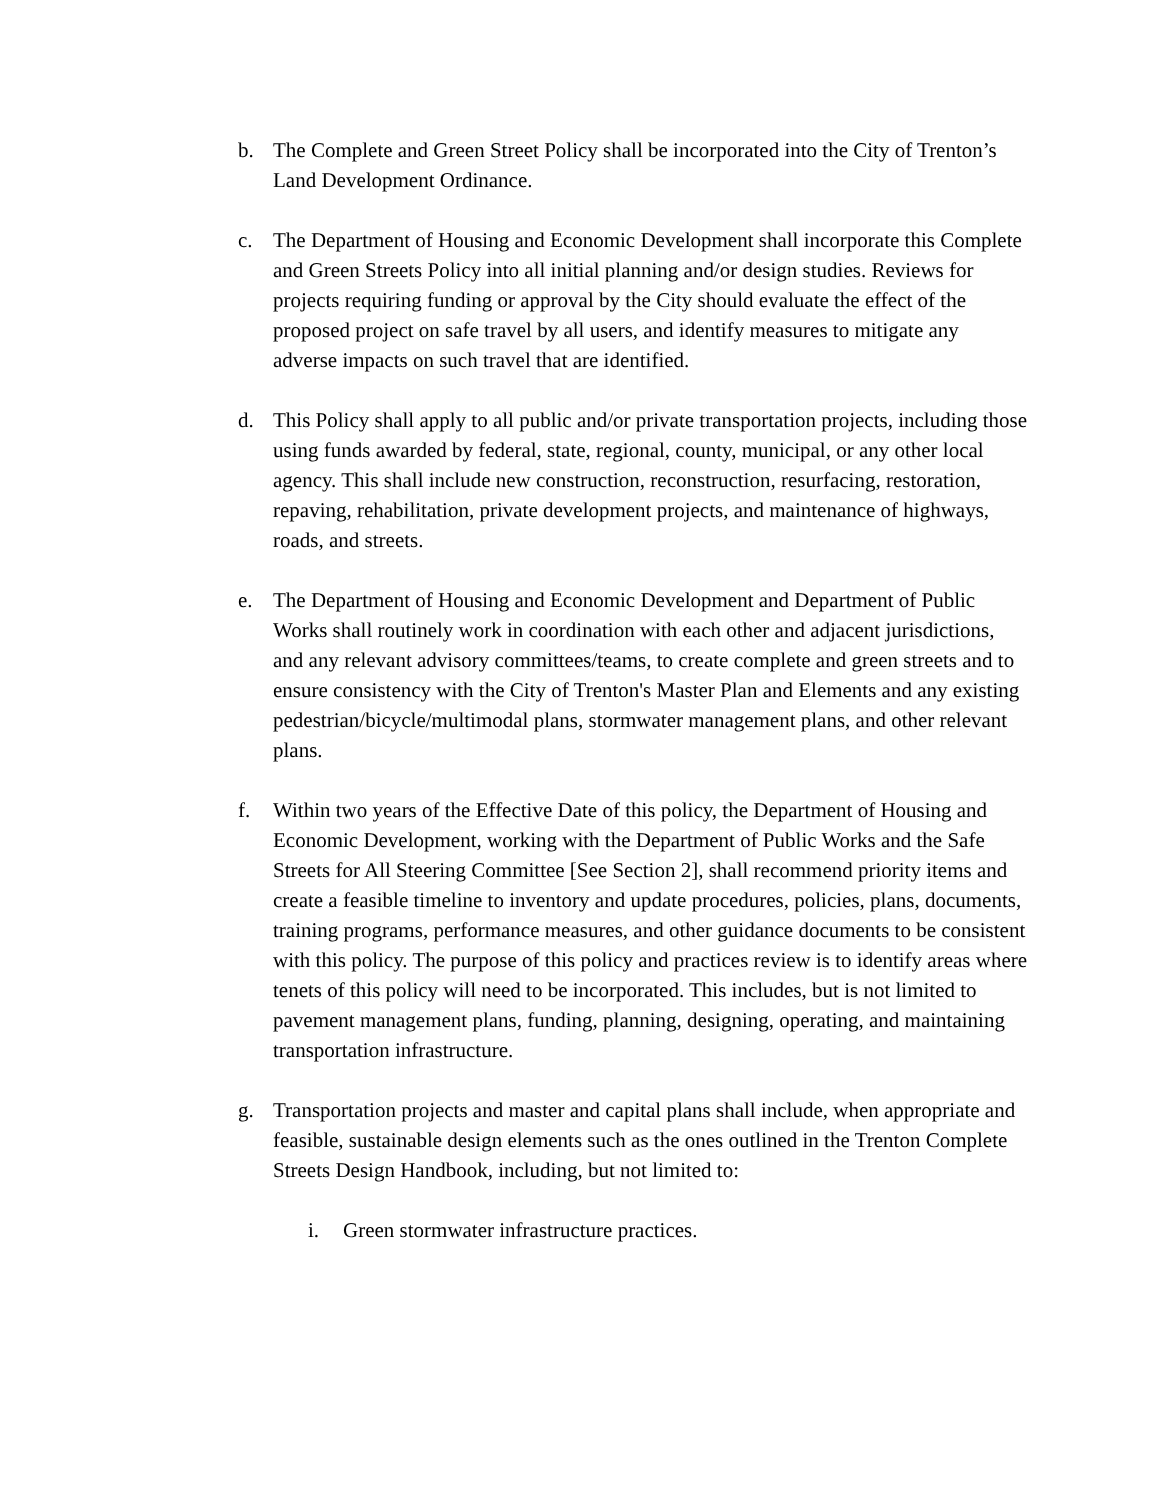b. The Complete and Green Street Policy shall be incorporated into the City of Trenton’s Land Development Ordinance.
c. The Department of Housing and Economic Development shall incorporate this Complete and Green Streets Policy into all initial planning and/or design studies. Reviews for projects requiring funding or approval by the City should evaluate the effect of the proposed project on safe travel by all users, and identify measures to mitigate any adverse impacts on such travel that are identified.
d. This Policy shall apply to all public and/or private transportation projects, including those using funds awarded by federal, state, regional, county, municipal, or any other local agency. This shall include new construction, reconstruction, resurfacing, restoration, repaving, rehabilitation, private development projects, and maintenance of highways, roads, and streets.
e. The Department of Housing and Economic Development and Department of Public Works shall routinely work in coordination with each other and adjacent jurisdictions, and any relevant advisory committees/teams, to create complete and green streets and to ensure consistency with the City of Trenton's Master Plan and Elements and any existing pedestrian/bicycle/multimodal plans, stormwater management plans, and other relevant plans.
f. Within two years of the Effective Date of this policy, the Department of Housing and Economic Development, working with the Department of Public Works and the Safe Streets for All Steering Committee [See Section 2], shall recommend priority items and create a feasible timeline to inventory and update procedures, policies, plans, documents, training programs, performance measures, and other guidance documents to be consistent with this policy. The purpose of this policy and practices review is to identify areas where tenets of this policy will need to be incorporated. This includes, but is not limited to pavement management plans, funding, planning, designing, operating, and maintaining transportation infrastructure.
g. Transportation projects and master and capital plans shall include, when appropriate and feasible, sustainable design elements such as the ones outlined in the Trenton Complete Streets Design Handbook, including, but not limited to:
i. Green stormwater infrastructure practices.